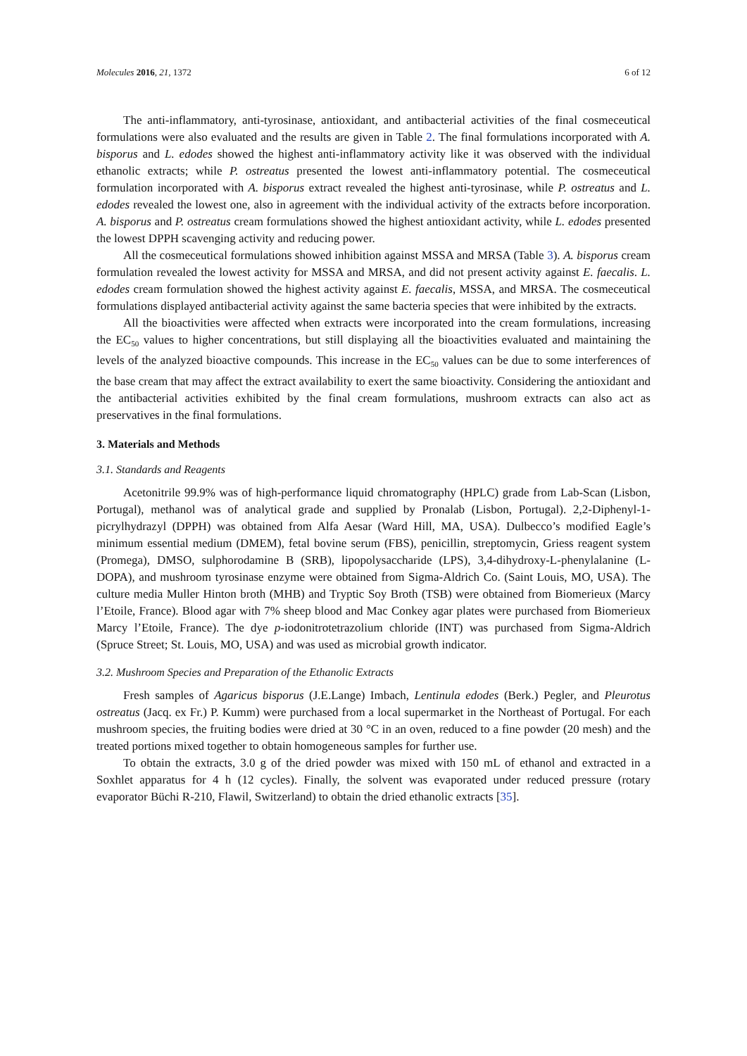Molecules 2016, 21, 1372 6 of 12
The anti-inflammatory, anti-tyrosinase, antioxidant, and antibacterial activities of the final cosmeceutical formulations were also evaluated and the results are given in Table 2. The final formulations incorporated with A. bisporus and L. edodes showed the highest anti-inflammatory activity like it was observed with the individual ethanolic extracts; while P. ostreatus presented the lowest anti-inflammatory potential. The cosmeceutical formulation incorporated with A. bisporus extract revealed the highest anti-tyrosinase, while P. ostreatus and L. edodes revealed the lowest one, also in agreement with the individual activity of the extracts before incorporation. A. bisporus and P. ostreatus cream formulations showed the highest antioxidant activity, while L. edodes presented the lowest DPPH scavenging activity and reducing power.
All the cosmeceutical formulations showed inhibition against MSSA and MRSA (Table 3). A. bisporus cream formulation revealed the lowest activity for MSSA and MRSA, and did not present activity against E. faecalis. L. edodes cream formulation showed the highest activity against E. faecalis, MSSA, and MRSA. The cosmeceutical formulations displayed antibacterial activity against the same bacteria species that were inhibited by the extracts.
All the bioactivities were affected when extracts were incorporated into the cream formulations, increasing the EC<sub>50</sub> values to higher concentrations, but still displaying all the bioactivities evaluated and maintaining the levels of the analyzed bioactive compounds. This increase in the EC<sub>50</sub> values can be due to some interferences of the base cream that may affect the extract availability to exert the same bioactivity. Considering the antioxidant and the antibacterial activities exhibited by the final cream formulations, mushroom extracts can also act as preservatives in the final formulations.
3. Materials and Methods
3.1. Standards and Reagents
Acetonitrile 99.9% was of high-performance liquid chromatography (HPLC) grade from Lab-Scan (Lisbon, Portugal), methanol was of analytical grade and supplied by Pronalab (Lisbon, Portugal). 2,2-Diphenyl-1-picrylhydrazyl (DPPH) was obtained from Alfa Aesar (Ward Hill, MA, USA). Dulbecco’s modified Eagle’s minimum essential medium (DMEM), fetal bovine serum (FBS), penicillin, streptomycin, Griess reagent system (Promega), DMSO, sulphorodamine B (SRB), lipopolysaccharide (LPS), 3,4-dihydroxy-L-phenylalanine (L-DOPA), and mushroom tyrosinase enzyme were obtained from Sigma-Aldrich Co. (Saint Louis, MO, USA). The culture media Muller Hinton broth (MHB) and Tryptic Soy Broth (TSB) were obtained from Biomerieux (Marcy l’Etoile, France). Blood agar with 7% sheep blood and Mac Conkey agar plates were purchased from Biomerieux Marcy l’Etoile, France). The dye p-iodonitrotetrazolium chloride (INT) was purchased from Sigma-Aldrich (Spruce Street; St. Louis, MO, USA) and was used as microbial growth indicator.
3.2. Mushroom Species and Preparation of the Ethanolic Extracts
Fresh samples of Agaricus bisporus (J.E.Lange) Imbach, Lentinula edodes (Berk.) Pegler, and Pleurotus ostreatus (Jacq. ex Fr.) P. Kumm) were purchased from a local supermarket in the Northeast of Portugal. For each mushroom species, the fruiting bodies were dried at 30 °C in an oven, reduced to a fine powder (20 mesh) and the treated portions mixed together to obtain homogeneous samples for further use.
To obtain the extracts, 3.0 g of the dried powder was mixed with 150 mL of ethanol and extracted in a Soxhlet apparatus for 4 h (12 cycles). Finally, the solvent was evaporated under reduced pressure (rotary evaporator Büchi R-210, Flawil, Switzerland) to obtain the dried ethanolic extracts [35].